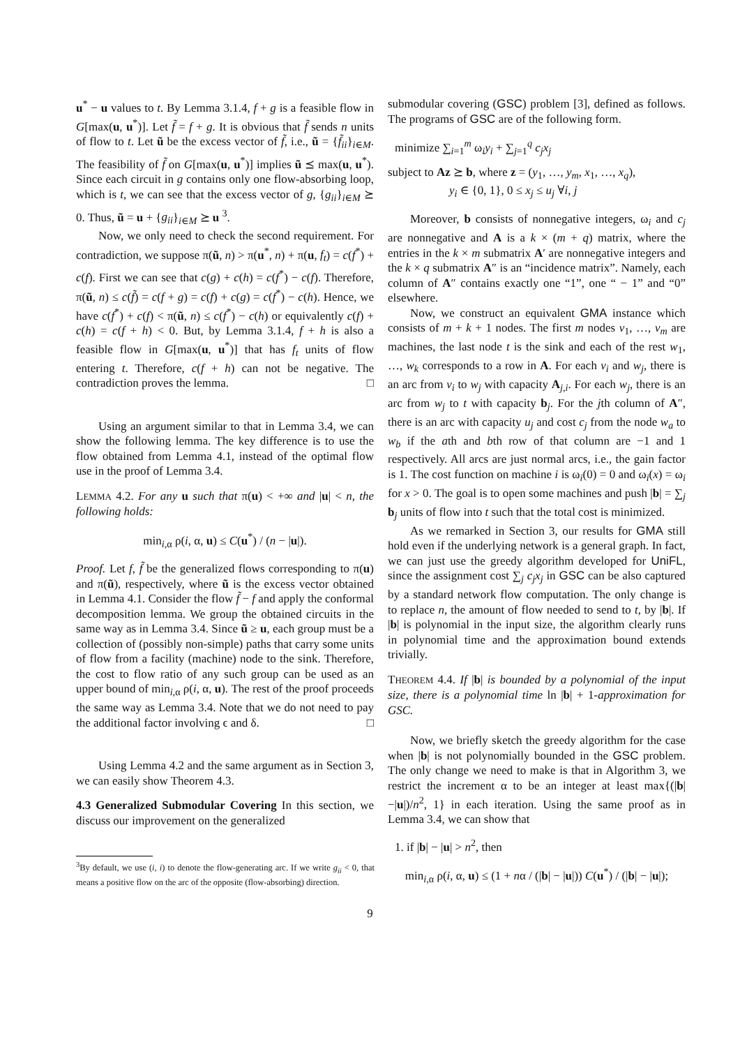u<sup>*</sup> − u values to t. By Lemma 3.1.4, f + g is a feasible flow in G[max(u, u<sup>*</sup>)]. Let f̃ = f + g. It is obvious that f̃ sends n units of flow to t. Let ũ be the excess vector of f̃, i.e., ũ = {f̃<sub>ii</sub>}<sub>i∈M</sub>. The feasibility of f̃ on G[max(u, u<sup>*</sup>)] implies ũ ⪯ max(u, u<sup>*</sup>). Since each circuit in g contains only one flow-absorbing loop, which is t, we can see that the excess vector of g, {g<sub>ii</sub>}<sub>i∈M</sub> ⪰ 0. Thus, ũ = u + {g<sub>ii</sub>}<sub>i∈M</sub> ⪰ u <sup>3</sup>.
Now, we only need to check the second requirement. For contradiction, we suppose π(ũ, n) > π(u<sup>*</sup>, n) + π(u, f<sub>t</sub>) = c(f<sup>*</sup>) + c(f). First we can see that c(g) + c(h) = c(f<sup>*</sup>) − c(f). Therefore, π(ũ, n) ≤ c(f̃) = c(f + g) = c(f) + c(g) = c(f<sup>*</sup>) − c(h). Hence, we have c(f<sup>*</sup>) + c(f) < π(ũ, n) ≤ c(f<sup>*</sup>) − c(h) or equivalently c(f) + c(h) = c(f + h) < 0. But, by Lemma 3.1.4, f + h is also a feasible flow in G[max(u, u<sup>*</sup>)] that has f<sub>t</sub> units of flow entering t. Therefore, c(f + h) can not be negative. The contradiction proves the lemma. □
Using an argument similar to that in Lemma 3.4, we can show the following lemma. The key difference is to use the flow obtained from Lemma 4.1, instead of the optimal flow use in the proof of Lemma 3.4.
LEMMA 4.2. For any u such that π(u) < +∞ and |u| < n, the following holds:
min<sub>i,α</sub> ρ(i, α, u) ≤ C(u<sup>*</sup>) / (n − |u|).
Proof. Let f, f̃ be the generalized flows corresponding to π(u) and π(ũ), respectively, where ũ is the excess vector obtained in Lemma 4.1. Consider the flow f̃ − f and apply the conformal decomposition lemma. We group the obtained circuits in the same way as in Lemma 3.4. Since ũ ≥ u, each group must be a collection of (possibly non-simple) paths that carry some units of flow from a facility (machine) node to the sink. Therefore, the cost to flow ratio of any such group can be used as an upper bound of min<sub>i,α</sub> ρ(i, α, u). The rest of the proof proceeds the same way as Lemma 3.4. Note that we do not need to pay the additional factor involving ϵ and δ. □
Using Lemma 4.2 and the same argument as in Section 3, we can easily show Theorem 4.3.
4.3 Generalized Submodular Covering In this section, we discuss our improvement on the generalized
<sup>3</sup> By default, we use (i, i) to denote the flow-generating arc. If we write g<sub>ii</sub> < 0, that means a positive flow on the arc of the opposite (flow-absorbing) direction.
submodular covering (GSC) problem [3], defined as follows. The programs of GSC are of the following form.
minimize ∑<sub>i=1</sub><sup>m</sup> ω<sub>i</sub>y<sub>i</sub> + ∑<sub>j=1</sub><sup>q</sup> c<sub>j</sub>x<sub>j</sub>
subject to Az ⪰ b, where z = (y<sub>1</sub>, …, y<sub>m</sub>, x<sub>1</sub>, …, x<sub>q</sub>),
y<sub>i</sub> ∈ {0, 1}, 0 ≤ x<sub>j</sub> ≤ u<sub>j</sub> ∀i, j
Moreover, b consists of nonnegative integers, ω<sub>i</sub> and c<sub>j</sub> are nonnegative and A is a k × (m + q) matrix, where the entries in the k × m submatrix A′ are nonnegative integers and the k × q submatrix A″ is an “incidence matrix”. Namely, each column of A″ contains exactly one “1”, one “ − 1” and “0” elsewhere.
Now, we construct an equivalent GMA instance which consists of m + k + 1 nodes. The first m nodes v<sub>1</sub>, …, v<sub>m</sub> are machines, the last node t is the sink and each of the rest w<sub>1</sub>, …, w<sub>k</sub> corresponds to a row in A. For each v<sub>i</sub> and w<sub>j</sub>, there is an arc from v<sub>i</sub> to w<sub>j</sub> with capacity A<sub>j,i</sub>. For each w<sub>j</sub>, there is an arc from w<sub>j</sub> to t with capacity b<sub>j</sub>. For the jth column of A″, there is an arc with capacity u<sub>j</sub> and cost c<sub>j</sub> from the node w<sub>a</sub> to w<sub>b</sub> if the ath and bth row of that column are −1 and 1 respectively. All arcs are just normal arcs, i.e., the gain factor is 1. The cost function on machine i is ω<sub>i</sub>(0) = 0 and ω<sub>i</sub>(x) = ω<sub>i</sub> for x > 0. The goal is to open some machines and push |b| = ∑<sub>j</sub> b<sub>j</sub> units of flow into t such that the total cost is minimized.
As we remarked in Section 3, our results for GMA still hold even if the underlying network is a general graph. In fact, we can just use the greedy algorithm developed for UniFL, since the assignment cost ∑<sub>j</sub> c<sub>j</sub>x<sub>j</sub> in GSC can be also captured by a standard network flow computation. The only change is to replace n, the amount of flow needed to send to t, by |b|. If |b| is polynomial in the input size, the algorithm clearly runs in polynomial time and the approximation bound extends trivially.
THEOREM 4.4. If |b| is bounded by a polynomial of the input size, there is a polynomial time ln |b| + 1-approximation for GSC.
Now, we briefly sketch the greedy algorithm for the case when |b| is not polynomially bounded in the GSC problem. The only change we need to make is that in Algorithm 3, we restrict the increment α to be an integer at least max{(|b|−|u|)/n<sup>2</sup>, 1} in each iteration. Using the same proof as in Lemma 3.4, we can show that
1. if |b| − |u| > n<sup>2</sup>, then
min<sub>i,α</sub> ρ(i, α, u) ≤ (1 + nα / (|b| − |u|)) C(u<sup>*</sup>) / (|b| − |u|);
9